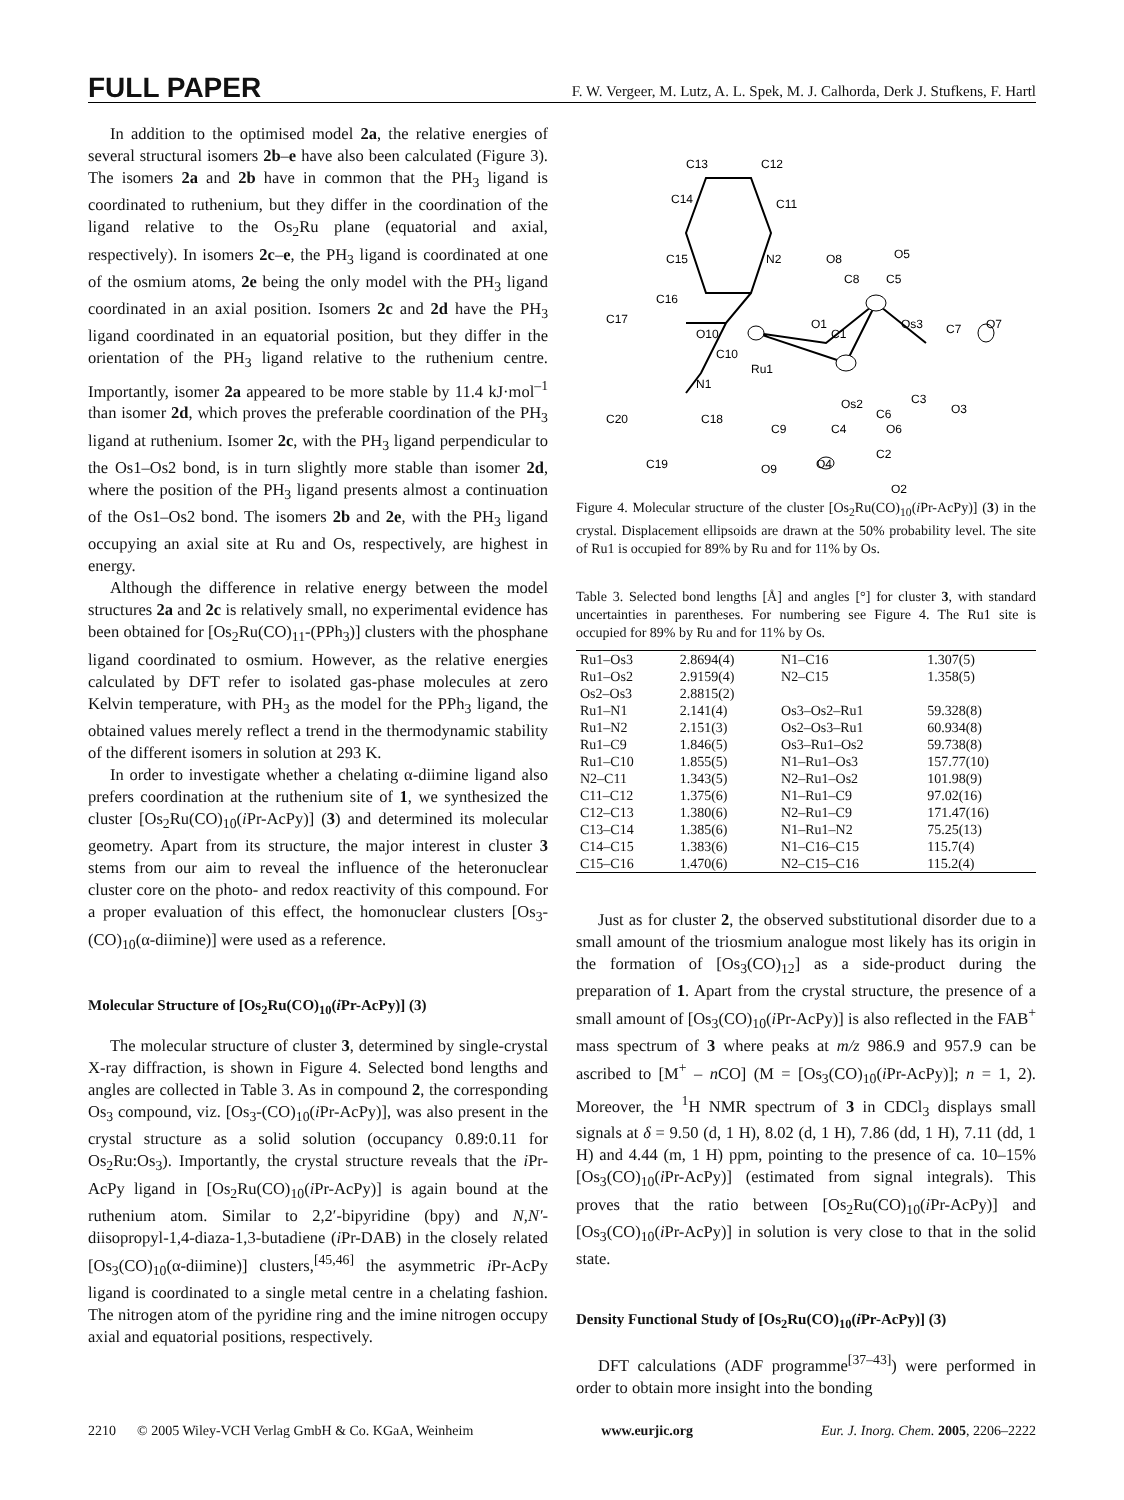FULL PAPER F. W. Vergeer, M. Lutz, A. L. Spek, M. J. Calhorda, Derk J. Stufkens, F. Hartl
In addition to the optimised model 2a, the relative energies of several structural isomers 2b–e have also been calculated (Figure 3). The isomers 2a and 2b have in common that the PH<sub>3</sub> ligand is coordinated to ruthenium, but they differ in the coordination of the ligand relative to the Os<sub>2</sub>Ru plane (equatorial and axial, respectively). In isomers 2c–e, the PH<sub>3</sub> ligand is coordinated at one of the osmium atoms, 2e being the only model with the PH<sub>3</sub> ligand coordinated in an axial position. Isomers 2c and 2d have the PH<sub>3</sub> ligand coordinated in an equatorial position, but they differ in the orientation of the PH<sub>3</sub> ligand relative to the ruthenium centre. Importantly, isomer 2a appeared to be more stable by 11.4 kJ·mol<sup>–1</sup> than isomer 2d, which proves the preferable coordination of the PH<sub>3</sub> ligand at ruthenium. Isomer 2c, with the PH<sub>3</sub> ligand perpendicular to the Os1–Os2 bond, is in turn slightly more stable than isomer 2d, where the position of the PH<sub>3</sub> ligand presents almost a continuation of the Os1–Os2 bond. The isomers 2b and 2e, with the PH<sub>3</sub> ligand occupying an axial site at Ru and Os, respectively, are highest in energy.
Although the difference in relative energy between the model structures 2a and 2c is relatively small, no experimental evidence has been obtained for [Os<sub>2</sub>Ru(CO)<sub>11</sub>-(PPh<sub>3</sub>)] clusters with the phosphane ligand coordinated to osmium. However, as the relative energies calculated by DFT refer to isolated gas-phase molecules at zero Kelvin temperature, with PH<sub>3</sub> as the model for the PPh<sub>3</sub> ligand, the obtained values merely reflect a trend in the thermodynamic stability of the different isomers in solution at 293 K.
In order to investigate whether a chelating α-diimine ligand also prefers coordination at the ruthenium site of 1, we synthesized the cluster [Os<sub>2</sub>Ru(CO)<sub>10</sub>(i Pr-AcPy)] (3) and determined its molecular geometry. Apart from its structure, the major interest in cluster 3 stems from our aim to reveal the influence of the heteronuclear cluster core on the photo- and redox reactivity of this compound. For a proper evaluation of this effect, the homonuclear clusters [Os<sub>3</sub>-(CO)<sub>10</sub>(α-diimine)] were used as a reference.
Molecular Structure of [Os<sub>2</sub>Ru(CO)<sub>10</sub>(i Pr-AcPy)] (3)
The molecular structure of cluster 3, determined by single-crystal X-ray diffraction, is shown in Figure 4. Selected bond lengths and angles are collected in Table 3. As in compound 2, the corresponding Os<sub>3</sub> compound, viz. [Os<sub>3</sub>-(CO)<sub>10</sub>(i Pr-AcPy)], was also present in the crystal structure as a solid solution (occupancy 0.89:0.11 for Os<sub>2</sub>Ru:Os<sub>3</sub>). Importantly, the crystal structure reveals that the i Pr-AcPy ligand in [Os<sub>2</sub>Ru(CO)<sub>10</sub>(i Pr-AcPy)] is again bound at the ruthenium atom. Similar to 2,2′-bipyridine (bpy) and N,N′-diisopropyl-1,4-diaza-1,3-butadiene (i Pr-DAB) in the closely related [Os<sub>3</sub>(CO)<sub>10</sub>(α-diimine)] clusters,<sup>[45,46]</sup> the asymmetric i Pr-AcPy ligand is coordinated to a single metal centre in a chelating fashion. The nitrogen atom of the pyridine ring and the imine nitrogen occupy axial and equatorial positions, respectively.
C13
C12
C14
C11
C15
N2
C16
C17
O10
C10
Ru1
N1
C20
C18
C19
C9
O9
O4
C4
Os2
C6
O6
C2
O2
C3
O3
O1
C1
Os3
C7
O7
C8
O8
O5
C5
Figure 4. Molecular structure of the cluster [Os<sub>2</sub>Ru(CO)<sub>10</sub>(i Pr-AcPy)] (3) in the crystal. Displacement ellipsoids are drawn at the 50% probability level. The site of Ru1 is occupied for 89% by Ru and for 11% by Os.
Table 3. Selected bond lengths [Å] and angles [°] for cluster 3, with standard uncertainties in parentheses. For numbering see Figure 4. The Ru1 site is occupied for 89% by Ru and for 11% by Os.
| Ru1–Os3 | 2.8694(4) | N1–C16 | 1.307(5) |
| Ru1–Os2 | 2.9159(4) | N2–C15 | 1.358(5) |
| Os2–Os3 | 2.8815(2) | | |
| Ru1–N1 | 2.141(4) | Os3–Os2–Ru1 | 59.328(8) |
| Ru1–N2 | 2.151(3) | Os2–Os3–Ru1 | 60.934(8) |
| Ru1–C9 | 1.846(5) | Os3–Ru1–Os2 | 59.738(8) |
| Ru1–C10 | 1.855(5) | N1–Ru1–Os3 | 157.77(10) |
| N2–C11 | 1.343(5) | N2–Ru1–Os2 | 101.98(9) |
| C11–C12 | 1.375(6) | N1–Ru1–C9 | 97.02(16) |
| C12–C13 | 1.380(6) | N2–Ru1–C9 | 171.47(16) |
| C13–C14 | 1.385(6) | N1–Ru1–N2 | 75.25(13) |
| C14–C15 | 1.383(6) | N1–C16–C15 | 115.7(4) |
| C15–C16 | 1.470(6) | N2–C15–C16 | 115.2(4) |
Just as for cluster 2, the observed substitutional disorder due to a small amount of the triosmium analogue most likely has its origin in the formation of [Os<sub>3</sub>(CO)<sub>12</sub>] as a side-product during the preparation of 1. Apart from the crystal structure, the presence of a small amount of [Os<sub>3</sub>(CO)<sub>10</sub>(i Pr-AcPy)] is also reflected in the FAB<sup>+</sup> mass spectrum of 3 where peaks at m/z 986.9 and 957.9 can be ascribed to [M<sup>+</sup> – n CO] (M = [Os<sub>3</sub>(CO)<sub>10</sub>(i Pr-AcPy)]; n = 1, 2). Moreover, the <sup>1</sup>H NMR spectrum of 3 in CDCl<sub>3</sub> displays small signals at δ = 9.50 (d, 1 H), 8.02 (d, 1 H), 7.86 (dd, 1 H), 7.11 (dd, 1 H) and 4.44 (m, 1 H) ppm, pointing to the presence of ca. 10–15% [Os<sub>3</sub>(CO)<sub>10</sub>(i Pr-AcPy)] (estimated from signal integrals). This proves that the ratio between [Os<sub>2</sub>Ru(CO)<sub>10</sub>(i Pr-AcPy)] and [Os<sub>3</sub>(CO)<sub>10</sub>(i Pr-AcPy)] in solution is very close to that in the solid state.
Density Functional Study of [Os<sub>2</sub>Ru(CO)<sub>10</sub>(i Pr-AcPy)] (3)
DFT calculations (ADF programme<sup>[37–43]</sup>) were performed in order to obtain more insight into the bonding
2210 © 2005 Wiley-VCH Verlag GmbH & Co. KGaA, Weinheim www.eurjic.org Eur. J. Inorg. Chem. 2005, 2206–2222